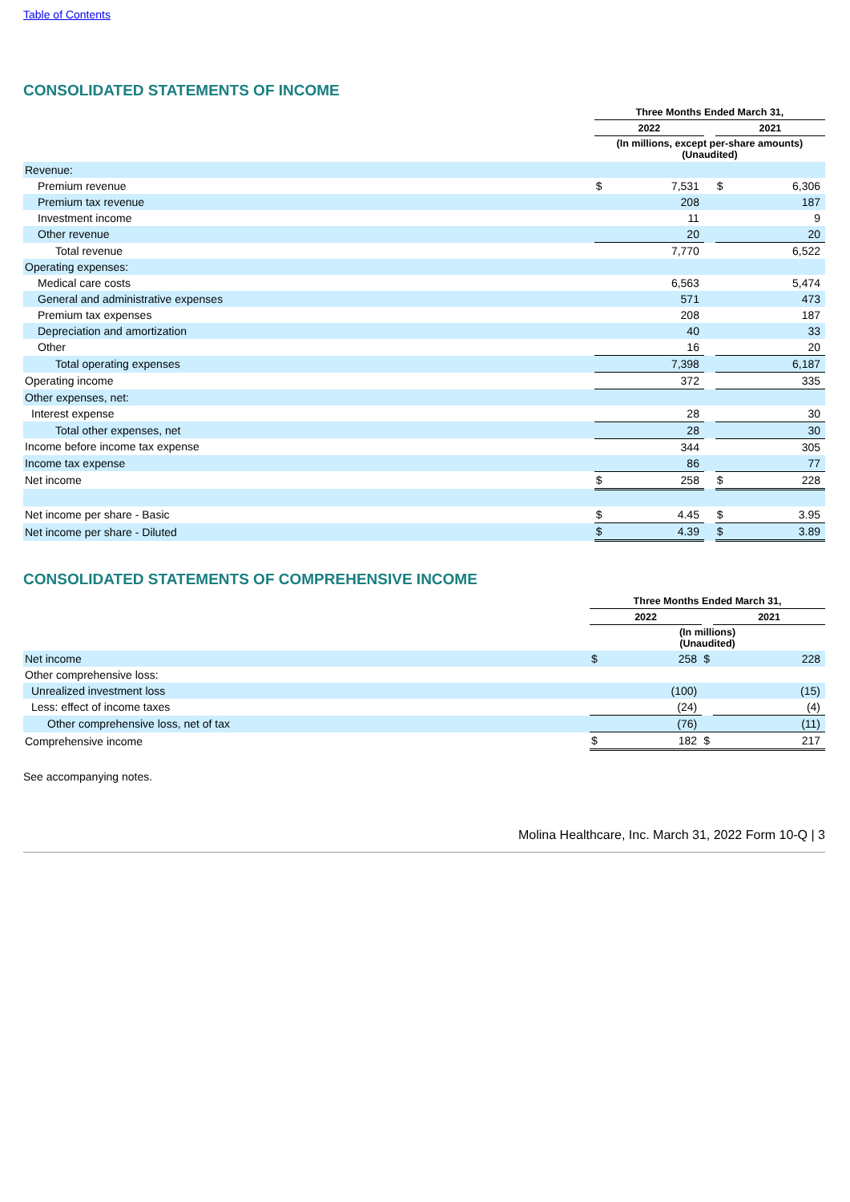Table of Contents
CONSOLIDATED STATEMENTS OF INCOME
| | Three Months Ended March 31, | | | | |
| --- | --- | --- | --- | --- | --- |
| | 2022 | | | 2021 | |
| | (In millions, except per-share amounts) (Unaudited) | | | | |
| Revenue: | | | | | |
| Premium revenue | $ | 7,531 | | $ | 6,306 |
| Premium tax revenue | | 208 | | | 187 |
| Investment income | | 11 | | | 9 |
| Other revenue | | 20 | | | 20 |
| Total revenue | | 7,770 | | | 6,522 |
| Operating expenses: | | | | | |
| Medical care costs | | 6,563 | | | 5,474 |
| General and administrative expenses | | 571 | | | 473 |
| Premium tax expenses | | 208 | | | 187 |
| Depreciation and amortization | | 40 | | | 33 |
| Other | | 16 | | | 20 |
| Total operating expenses | | 7,398 | | | 6,187 |
| Operating income | | 372 | | | 335 |
| Other expenses, net: | | | | | |
| Interest expense | | 28 | | | 30 |
| Total other expenses, net | | 28 | | | 30 |
| Income before income tax expense | | 344 | | | 305 |
| Income tax expense | | 86 | | | 77 |
| Net income | $ | 258 | | $ | 228 |
| Net income per share - Basic | $ | 4.45 | | $ | 3.95 |
| Net income per share - Diluted | $ | 4.39 | | $ | 3.89 |
CONSOLIDATED STATEMENTS OF COMPREHENSIVE INCOME
| | Three Months Ended March 31, | | | | |
| --- | --- | --- | --- | --- | --- |
| | 2022 | | | 2021 | |
| | (In millions) (Unaudited) | | | | |
| Net income | $ | 258 | $ | | 228 |
| Other comprehensive loss: | | | | | |
| Unrealized investment loss | | (100) | | | (15) |
| Less: effect of income taxes | | (24) | | | (4) |
| Other comprehensive loss, net of tax | | (76) | | | (11) |
| Comprehensive income | $ | 182 | $ | | 217 |
See accompanying notes.
Molina Healthcare, Inc. March 31, 2022 Form 10-Q | 3